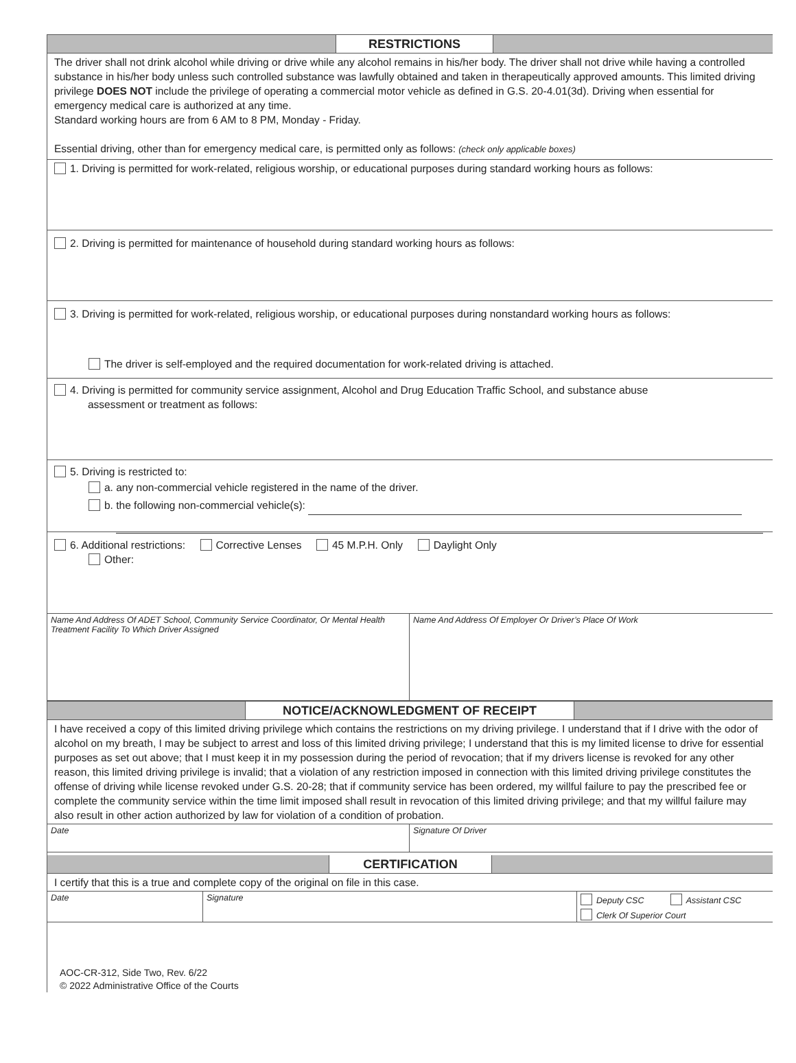RESTRICTIONS
The driver shall not drink alcohol while driving or drive while any alcohol remains in his/her body. The driver shall not drive while having a controlled substance in his/her body unless such controlled substance was lawfully obtained and taken in therapeutically approved amounts. This limited driving privilege DOES NOT include the privilege of operating a commercial motor vehicle as defined in G.S. 20-4.01(3d). Driving when essential for emergency medical care is authorized at any time.
Standard working hours are from 6 AM to 8 PM, Monday - Friday.
Essential driving, other than for emergency medical care, is permitted only as follows: (check only applicable boxes)
1. Driving is permitted for work-related, religious worship, or educational purposes during standard working hours as follows:
2. Driving is permitted for maintenance of household during standard working hours as follows:
3. Driving is permitted for work-related, religious worship, or educational purposes during nonstandard working hours as follows:
The driver is self-employed and the required documentation for work-related driving is attached.
4. Driving is permitted for community service assignment, Alcohol and Drug Education Traffic School, and substance abuse
assessment or treatment as follows:
5. Driving is restricted to:
a. any non-commercial vehicle registered in the name of the driver.
b. the following non-commercial vehicle(s):
6. Additional restrictions: Corrective Lenses 45 M.P.H. Only Daylight Only
Other:
Name And Address Of ADET School, Community Service Coordinator, Or Mental Health Treatment Facility To Which Driver Assigned
Name And Address Of Employer Or Driver’s Place Of Work
NOTICE/ACKNOWLEDGMENT OF RECEIPT
I have received a copy of this limited driving privilege which contains the restrictions on my driving privilege. I understand that if I drive with the odor of alcohol on my breath, I may be subject to arrest and loss of this limited driving privilege; I understand that this is my limited license to drive for essential purposes as set out above; that I must keep it in my possession during the period of revocation; that if my drivers license is revoked for any other reason, this limited driving privilege is invalid; that a violation of any restriction imposed in connection with this limited driving privilege constitutes the offense of driving while license revoked under G.S. 20-28; that if community service has been ordered, my willful failure to pay the prescribed fee or complete the community service within the time limit imposed shall result in revocation of this limited driving privilege; and that my willful failure may also result in other action authorized by law for violation of a condition of probation.
Date Signature Of Driver
CERTIFICATION
I certify that this is a true and complete copy of the original on file in this case.
Date Signature
Deputy CSC Assistant CSC
Clerk Of Superior Court
AOC-CR-312, Side Two, Rev. 6/22
© 2022 Administrative Office of the Courts